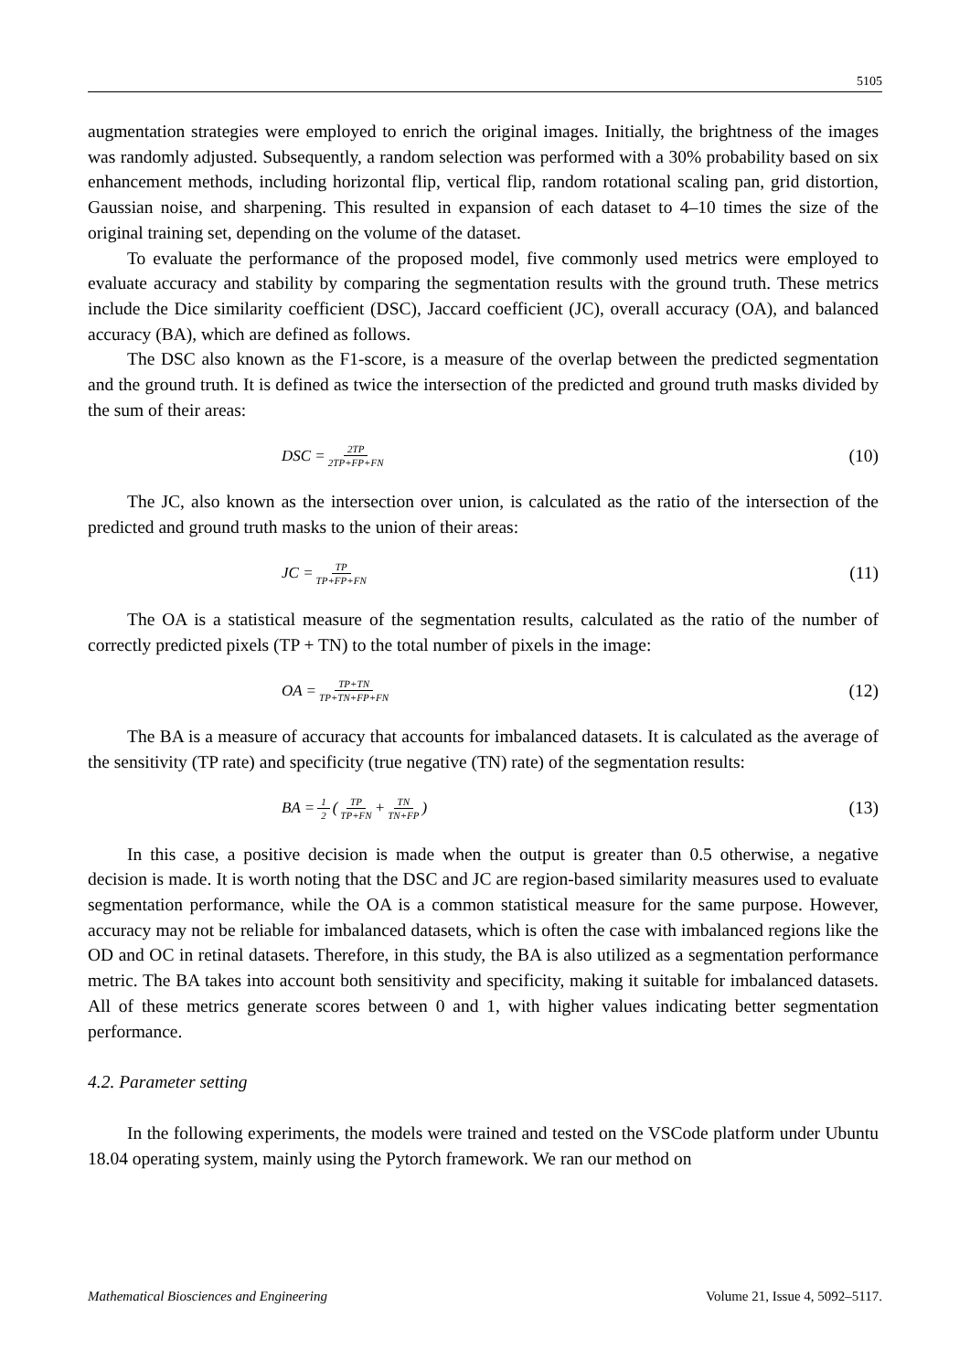5105
augmentation strategies were employed to enrich the original images. Initially, the brightness of the images was randomly adjusted. Subsequently, a random selection was performed with a 30% probability based on six enhancement methods, including horizontal flip, vertical flip, random rotational scaling pan, grid distortion, Gaussian noise, and sharpening. This resulted in expansion of each dataset to 4–10 times the size of the original training set, depending on the volume of the dataset.
To evaluate the performance of the proposed model, five commonly used metrics were employed to evaluate accuracy and stability by comparing the segmentation results with the ground truth. These metrics include the Dice similarity coefficient (DSC), Jaccard coefficient (JC), overall accuracy (OA), and balanced accuracy (BA), which are defined as follows.
The DSC also known as the F1-score, is a measure of the overlap between the predicted segmentation and the ground truth. It is defined as twice the intersection of the predicted and ground truth masks divided by the sum of their areas:
DSC = 2TP 2TP+FP+FN (10)
The JC, also known as the intersection over union, is calculated as the ratio of the intersection of the predicted and ground truth masks to the union of their areas:
JC = TP TP+FP+FN (11)
The OA is a statistical measure of the segmentation results, calculated as the ratio of the number of correctly predicted pixels (TP + TN) to the total number of pixels in the image:
OA = TP+TN TP+TN+FP+FN (12)
The BA is a measure of accuracy that accounts for imbalanced datasets. It is calculated as the average of the sensitivity (TP rate) and specificity (true negative (TN) rate) of the segmentation results:
BA = 1 2 (TP TP+FN + TN TN+FP) (13)
In this case, a positive decision is made when the output is greater than 0.5 otherwise, a negative decision is made. It is worth noting that the DSC and JC are region-based similarity measures used to evaluate segmentation performance, while the OA is a common statistical measure for the same purpose. However, accuracy may not be reliable for imbalanced datasets, which is often the case with imbalanced regions like the OD and OC in retinal datasets. Therefore, in this study, the BA is also utilized as a segmentation performance metric. The BA takes into account both sensitivity and specificity, making it suitable for imbalanced datasets. All of these metrics generate scores between 0 and 1, with higher values indicating better segmentation performance.
4.2. Parameter setting
In the following experiments, the models were trained and tested on the VSCode platform under Ubuntu 18.04 operating system, mainly using the Pytorch framework. We ran our method on
Mathematical Biosciences and Engineering Volume 21, Issue 4, 5092–5117.